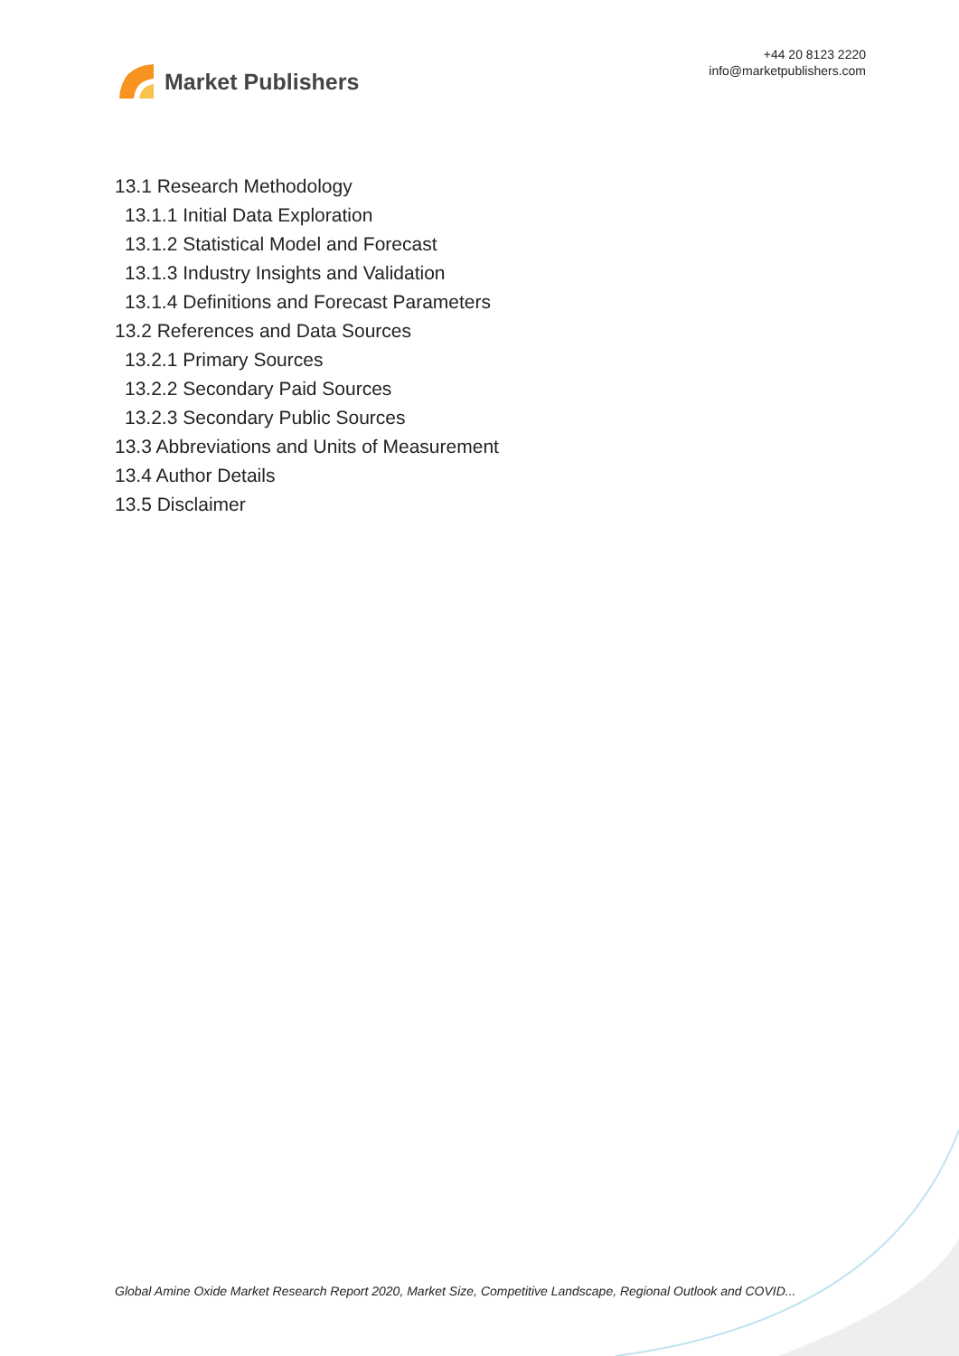Market Publishers
+44 20 8123 2220
info@marketpublishers.com
13.1 Research Methodology
13.1.1 Initial Data Exploration
13.1.2 Statistical Model and Forecast
13.1.3 Industry Insights and Validation
13.1.4 Definitions and Forecast Parameters
13.2 References and Data Sources
13.2.1 Primary Sources
13.2.2 Secondary Paid Sources
13.2.3 Secondary Public Sources
13.3 Abbreviations and Units of Measurement
13.4 Author Details
13.5 Disclaimer
Global Amine Oxide Market Research Report 2020, Market Size, Competitive Landscape, Regional Outlook and COVID...